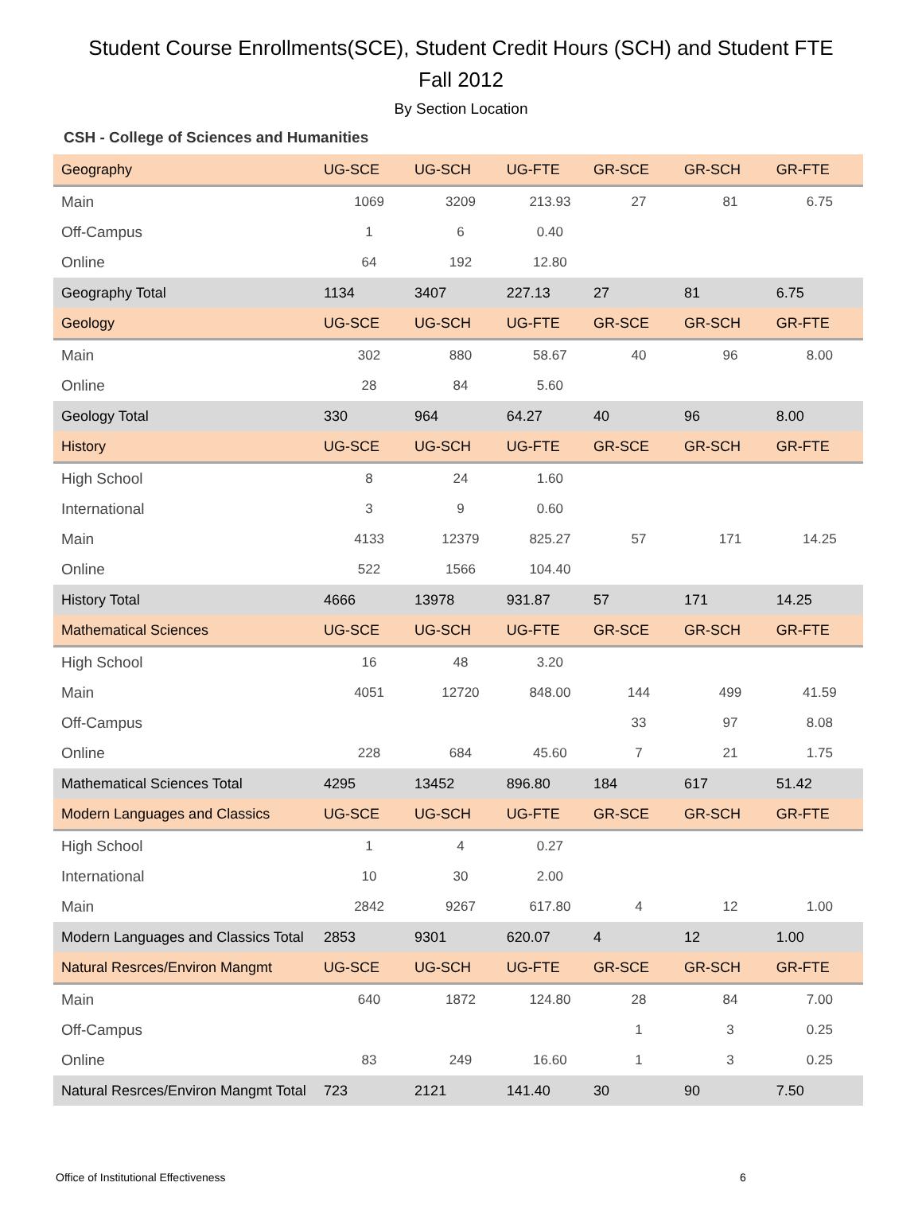Student Course Enrollments(SCE), Student Credit Hours (SCH) and Student FTE
Fall 2012
By Section Location
CSH - College of Sciences and Humanities
| Geography | UG-SCE | UG-SCH | UG-FTE | GR-SCE | GR-SCH | GR-FTE |
| Main | 1069 | 3209 | 213.93 | 27 | 81 | 6.75 |
| Off-Campus | 1 | 6 | 0.40 | | | |
| Online | 64 | 192 | 12.80 | | | |
| Geography Total | 1134 | 3407 | 227.13 | 27 | 81 | 6.75 |
| Geology | UG-SCE | UG-SCH | UG-FTE | GR-SCE | GR-SCH | GR-FTE |
| Main | 302 | 880 | 58.67 | 40 | 96 | 8.00 |
| Online | 28 | 84 | 5.60 | | | |
| Geology Total | 330 | 964 | 64.27 | 40 | 96 | 8.00 |
| History | UG-SCE | UG-SCH | UG-FTE | GR-SCE | GR-SCH | GR-FTE |
| High School | 8 | 24 | 1.60 | | | |
| International | 3 | 9 | 0.60 | | | |
| Main | 4133 | 12379 | 825.27 | 57 | 171 | 14.25 |
| Online | 522 | 1566 | 104.40 | | | |
| History Total | 4666 | 13978 | 931.87 | 57 | 171 | 14.25 |
| Mathematical Sciences | UG-SCE | UG-SCH | UG-FTE | GR-SCE | GR-SCH | GR-FTE |
| High School | 16 | 48 | 3.20 | | | |
| Main | 4051 | 12720 | 848.00 | 144 | 499 | 41.59 |
| Off-Campus | | | | 33 | 97 | 8.08 |
| Online | 228 | 684 | 45.60 | 7 | 21 | 1.75 |
| Mathematical Sciences Total | 4295 | 13452 | 896.80 | 184 | 617 | 51.42 |
| Modern Languages and Classics | UG-SCE | UG-SCH | UG-FTE | GR-SCE | GR-SCH | GR-FTE |
| High School | 1 | 4 | 0.27 | | | |
| International | 10 | 30 | 2.00 | | | |
| Main | 2842 | 9267 | 617.80 | 4 | 12 | 1.00 |
| Modern Languages and Classics Total | 2853 | 9301 | 620.07 | 4 | 12 | 1.00 |
| Natural Resrces/Environ Mangmt | UG-SCE | UG-SCH | UG-FTE | GR-SCE | GR-SCH | GR-FTE |
| Main | 640 | 1872 | 124.80 | 28 | 84 | 7.00 |
| Off-Campus | | | | 1 | 3 | 0.25 |
| Online | 83 | 249 | 16.60 | 1 | 3 | 0.25 |
| Natural Resrces/Environ Mangmt Total | 723 | 2121 | 141.40 | 30 | 90 | 7.50 |
Office of Institutional Effectiveness
6